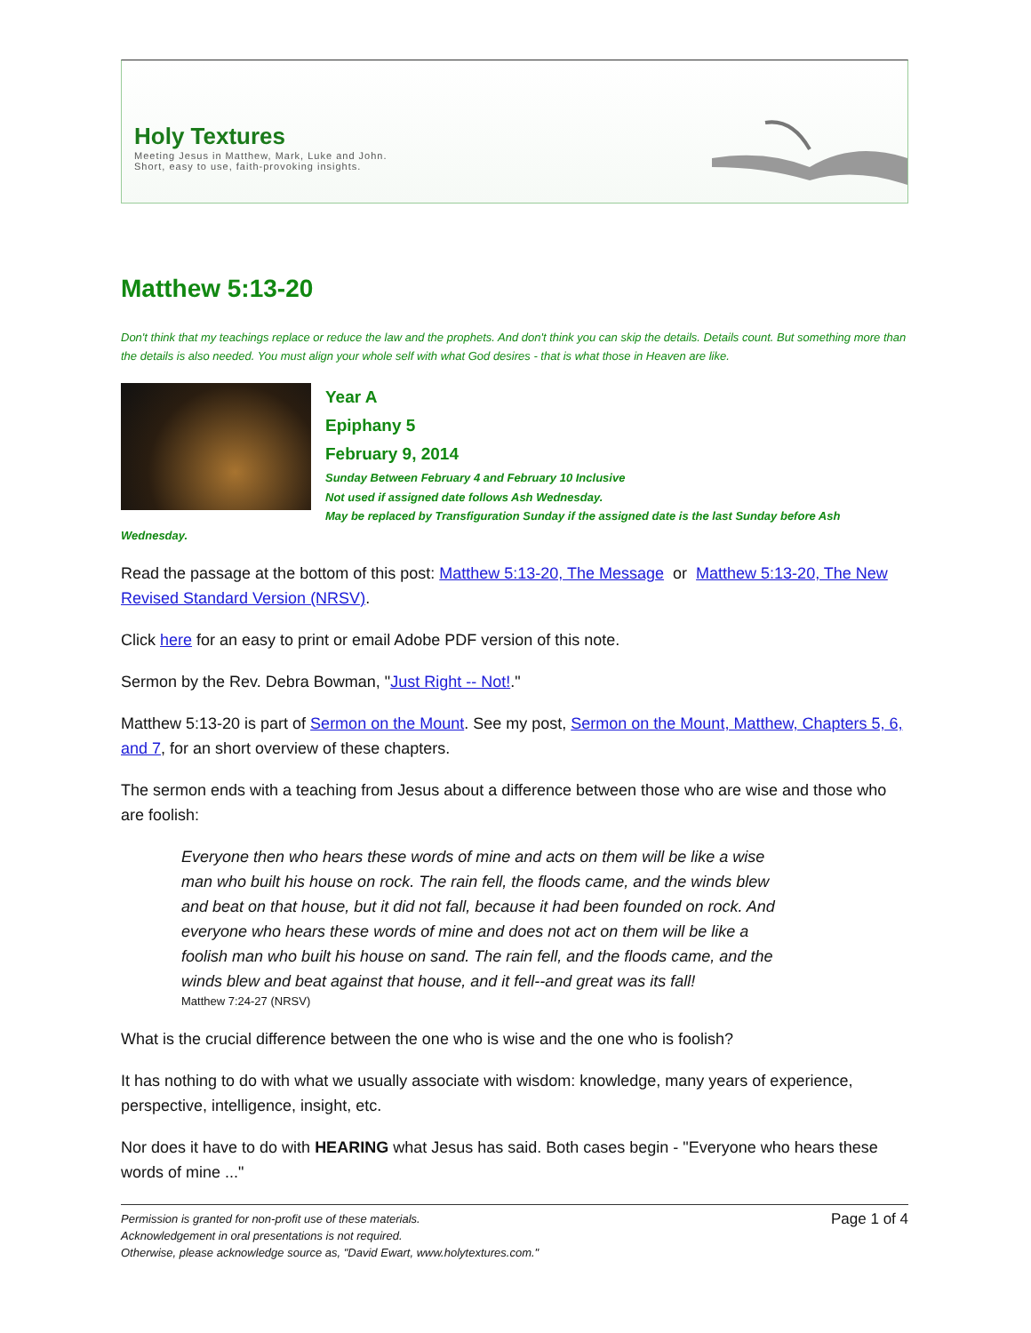Holy Textures
Meeting Jesus in Matthew, Mark, Luke and John.
Short, easy to use, faith-provoking insights.
Matthew 5:13-20
Don't think that my teachings replace or reduce the law and the prophets. And don't think you can skip the details. Details count. But something more than the details is also needed. You must align your whole self with what God desires - that is what those in Heaven are like.
Year A
Epiphany 5
February 9, 2014
Sunday Between February 4 and February 10 Inclusive
Not used if assigned date follows Ash Wednesday.
May be replaced by Transfiguration Sunday if the assigned date is the last Sunday before Ash Wednesday.
Read the passage at the bottom of this post: Matthew 5:13-20, The Message or Matthew 5:13-20, The New Revised Standard Version (NRSV).
Click here for an easy to print or email Adobe PDF version of this note.
Sermon by the Rev. Debra Bowman, "Just Right -- Not!."
Matthew 5:13-20 is part of Sermon on the Mount. See my post, Sermon on the Mount, Matthew, Chapters 5, 6, and 7, for an short overview of these chapters.
The sermon ends with a teaching from Jesus about a difference between those who are wise and those who are foolish:
Everyone then who hears these words of mine and acts on them will be like a wise man who built his house on rock. The rain fell, the floods came, and the winds blew and beat on that house, but it did not fall, because it had been founded on rock. And everyone who hears these words of mine and does not act on them will be like a foolish man who built his house on sand. The rain fell, and the floods came, and the winds blew and beat against that house, and it fell--and great was its fall!
Matthew 7:24-27 (NRSV)
What is the crucial difference between the one who is wise and the one who is foolish?
It has nothing to do with what we usually associate with wisdom: knowledge, many years of experience, perspective, intelligence, insight, etc.
Nor does it have to do with HEARING what Jesus has said. Both cases begin - "Everyone who hears these words of mine ..."
Permission is granted for non-profit use of these materials.
Acknowledgement in oral presentations is not required.
Otherwise, please acknowledge source as, "David Ewart, www.holytextures.com."
Page 1 of 4